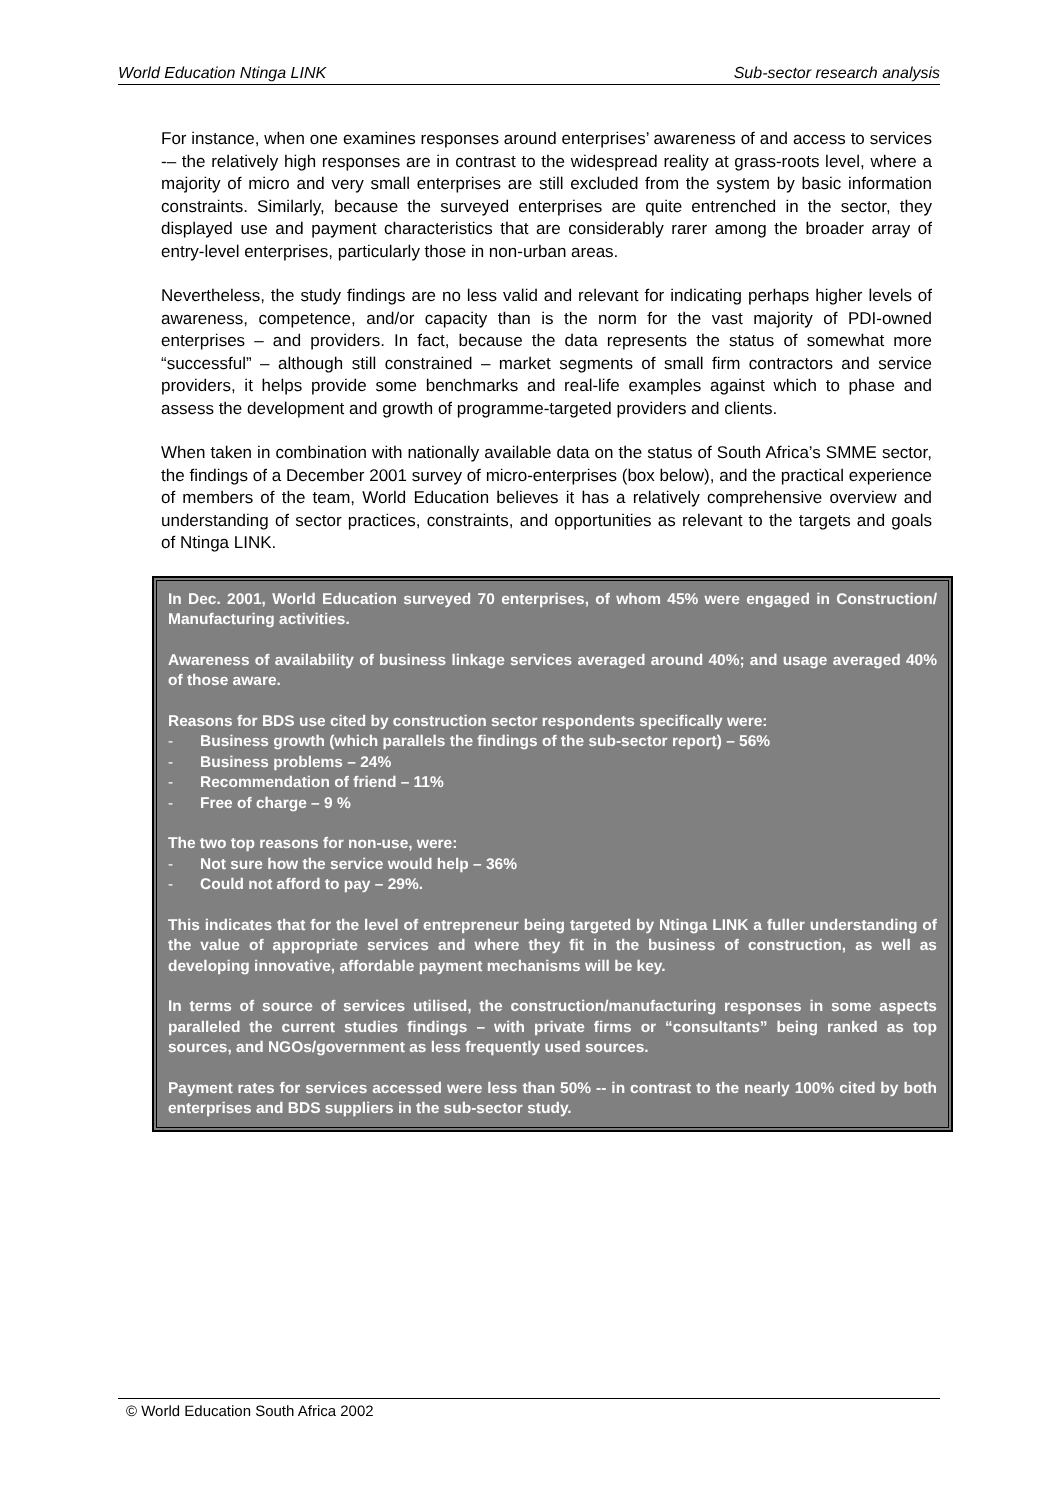World Education Ntinga LINK Sub-sector research analysis
For instance, when one examines responses around enterprises’ awareness of and access to services -– the relatively high responses are in contrast to the widespread reality at grass-roots level, where a majority of micro and very small enterprises are still excluded from the system by basic information constraints. Similarly, because the surveyed enterprises are quite entrenched in the sector, they displayed use and payment characteristics that are considerably rarer among the broader array of entry-level enterprises, particularly those in non-urban areas.
Nevertheless, the study findings are no less valid and relevant for indicating perhaps higher levels of awareness, competence, and/or capacity than is the norm for the vast majority of PDI-owned enterprises – and providers. In fact, because the data represents the status of somewhat more “successful” – although still constrained – market segments of small firm contractors and service providers, it helps provide some benchmarks and real-life examples against which to phase and assess the development and growth of programme-targeted providers and clients.
When taken in combination with nationally available data on the status of South Africa’s SMME sector, the findings of a December 2001 survey of micro-enterprises (box below), and the practical experience of members of the team, World Education believes it has a relatively comprehensive overview and understanding of sector practices, constraints, and opportunities as relevant to the targets and goals of Ntinga LINK.
In Dec. 2001, World Education surveyed 70 enterprises, of whom 45% were engaged in Construction/ Manufacturing activities.
Awareness of availability of business linkage services averaged around 40%; and usage averaged 40% of those aware.
Reasons for BDS use cited by construction sector respondents specifically were:
- Business growth (which parallels the findings of the sub-sector report) – 56%
- Business problems – 24%
- Recommendation of friend – 11%
- Free of charge – 9 %
The two top reasons for non-use, were:
- Not sure how the service would help – 36%
- Could not afford to pay – 29%.
This indicates that for the level of entrepreneur being targeted by Ntinga LINK a fuller understanding of the value of appropriate services and where they fit in the business of construction, as well as developing innovative, affordable payment mechanisms will be key.
In terms of source of services utilised, the construction/manufacturing responses in some aspects paralleled the current studies findings – with private firms or “consultants” being ranked as top sources, and NGOs/government as less frequently used sources.
Payment rates for services accessed were less than 50% -- in contrast to the nearly 100% cited by both enterprises and BDS suppliers in the sub-sector study.
© World Education South Africa 2002